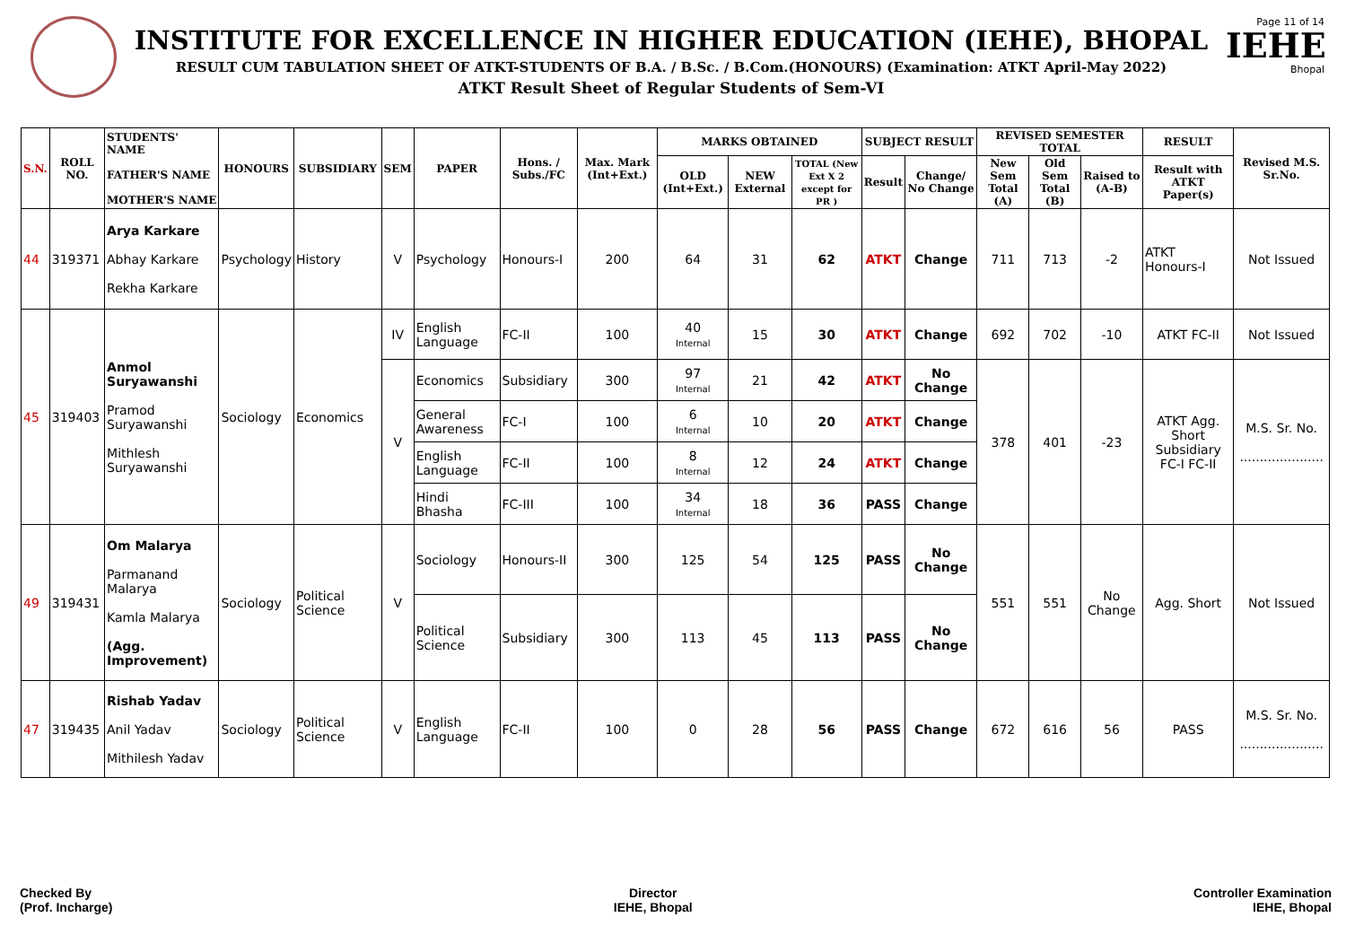INSTITUTE FOR EXCELLENCE IN HIGHER EDUCATION (IEHE), BHOPAL
RESULT CUM TABULATION SHEET OF ATKT-STUDENTS OF B.A. / B.Sc. / B.Com.(HONOURS) (Examination: ATKT April-May 2022)
ATKT Result Sheet of Regular Students of Sem-VI
Page 11 of 14
IEHE
Bhopal
| S.N. | ROLL NO. | STUDENTS' NAME FATHER'S NAME MOTHER'S NAME | HONOURS | SUBSIDIARY | SEM | PAPER | Hons. / Subs./FC | Max. Mark (Int+Ext.) | MARKS OBTAINED | | | SUBJECT RESULT | | REVISED SEMESTER TOTAL | | | RESULT | Revised M.S. Sr.No. |
| --- | --- | --- | --- | --- | --- | --- | --- | --- | --- | --- | --- | --- | --- | --- | --- | --- | --- | --- |
| | | | | | | | | | OLD (Int+Ext.) | NEW External | TOTAL (New Ext X 2 except for PR ) | Result | Change/ No Change | New Sem Total (A) | Old Sem Total (B) | Raised to (A-B) | Result with ATKT Paper(s) | |
| 44 | 319371 | Arya Karkare Abhay Karkare Rekha Karkare | Psychology | History | V | Psychology | Honours-I | 200 | 64 | 31 | 62 | ATKT | Change | 711 | 713 | -2 | ATKT Honours-I | Not Issued |
| 45 | 319403 | Anmol Suryawanshi Pramod Suryawanshi Mithlesh Suryawanshi | Sociology | Economics | IV | English Language | FC-II | 100 | 40 Internal | 15 | 30 | ATKT | Change | 692 | 702 | -10 | ATKT FC-II | Not Issued |
| | | | | | V | Economics | Subsidiary | 300 | 97 Internal | 21 | 42 | ATKT | No Change | 378 | 401 | -23 | ATKT Agg. Short Subsidiary FC-I FC-II | M.S. Sr. No. ..................... |
| | | | | | | General Awareness | FC-I | 100 | 6 Internal | 10 | 20 | ATKT | Change | | | | | |
| | | | | | | English Language | FC-II | 100 | 8 Internal | 12 | 24 | ATKT | Change | | | | | |
| | | | | | | Hindi Bhasha | FC-III | 100 | 34 Internal | 18 | 36 | PASS | Change | | | | | |
| 49 | 319431 | Om Malarya Parmanand Malarya Kamla Malarya (Agg. Improvement) | Sociology | Political Science | V | Sociology | Honours-II | 300 | 125 | 54 | 125 | PASS | No Change | 551 | 551 | No Change | Agg. Short | Not Issued |
| | | | | | | Political Science | Subsidiary | 300 | 113 | 45 | 113 | PASS | No Change | | | | | |
| 47 | 319435 | Rishab Yadav Anil Yadav Mithilesh Yadav | Sociology | Political Science | V | English Language | FC-II | 100 | 0 | 28 | 56 | PASS | Change | 672 | 616 | 56 | PASS | M.S. Sr. No. ..................... |
Checked By
(Prof. Incharge)
Director
IEHE, Bhopal
Controller Examination
IEHE, Bhopal